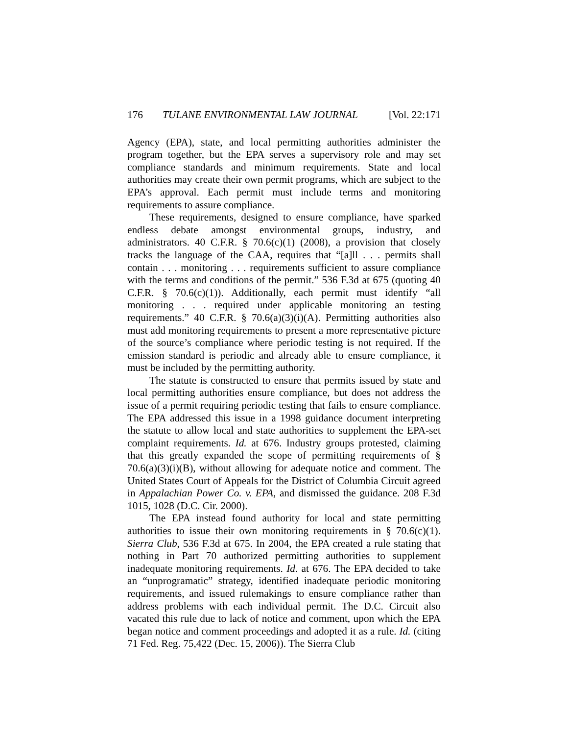176 TULANE ENVIRONMENTAL LAW JOURNAL [Vol. 22:171
Agency (EPA), state, and local permitting authorities administer the program together, but the EPA serves a supervisory role and may set compliance standards and minimum requirements. State and local authorities may create their own permit programs, which are subject to the EPA’s approval. Each permit must include terms and monitoring requirements to assure compliance.
These requirements, designed to ensure compliance, have sparked endless debate amongst environmental groups, industry, and administrators. 40 C.F.R. § 70.6(c)(1) (2008), a provision that closely tracks the language of the CAA, requires that “[a]ll . . . permits shall contain . . . monitoring . . . requirements sufficient to assure compliance with the terms and conditions of the permit.” 536 F.3d at 675 (quoting 40 C.F.R. § 70.6(c)(1)). Additionally, each permit must identify “all monitoring . . . required under applicable monitoring an testing requirements.” 40 C.F.R. § 70.6(a)(3)(i)(A). Permitting authorities also must add monitoring requirements to present a more representative picture of the source’s compliance where periodic testing is not required. If the emission standard is periodic and already able to ensure compliance, it must be included by the permitting authority.
The statute is constructed to ensure that permits issued by state and local permitting authorities ensure compliance, but does not address the issue of a permit requiring periodic testing that fails to ensure compliance. The EPA addressed this issue in a 1998 guidance document interpreting the statute to allow local and state authorities to supplement the EPA-set complaint requirements. Id. at 676. Industry groups protested, claiming that this greatly expanded the scope of permitting requirements of § 70.6(a)(3)(i)(B), without allowing for adequate notice and comment. The United States Court of Appeals for the District of Columbia Circuit agreed in Appalachian Power Co. v. EPA, and dismissed the guidance. 208 F.3d 1015, 1028 (D.C. Cir. 2000).
The EPA instead found authority for local and state permitting authorities to issue their own monitoring requirements in § 70.6(c)(1). Sierra Club, 536 F.3d at 675. In 2004, the EPA created a rule stating that nothing in Part 70 authorized permitting authorities to supplement inadequate monitoring requirements. Id. at 676. The EPA decided to take an “unprogramatic” strategy, identified inadequate periodic monitoring requirements, and issued rulemakings to ensure compliance rather than address problems with each individual permit. The D.C. Circuit also vacated this rule due to lack of notice and comment, upon which the EPA began notice and comment proceedings and adopted it as a rule. Id. (citing 71 Fed. Reg. 75,422 (Dec. 15, 2006)). The Sierra Club